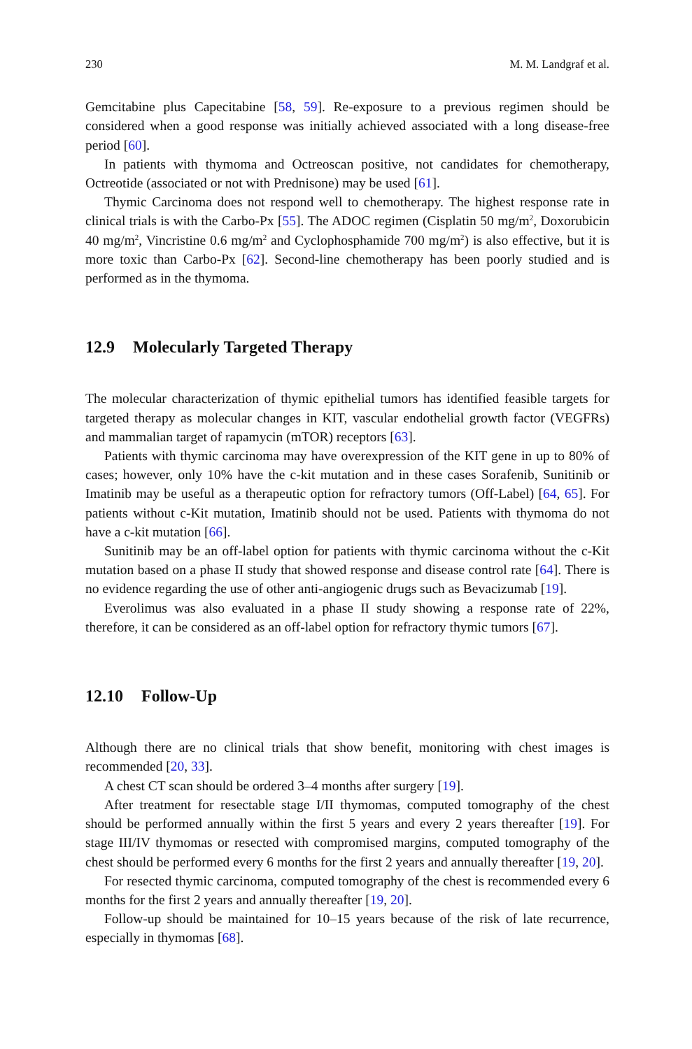230 M. M. Landgraf et al.
Gemcitabine plus Capecitabine [58, 59]. Re-exposure to a previous regimen should be considered when a good response was initially achieved associated with a long disease-free period [60].
In patients with thymoma and Octreoscan positive, not candidates for chemotherapy, Octreotide (associated or not with Prednisone) may be used [61].
Thymic Carcinoma does not respond well to chemotherapy. The highest response rate in clinical trials is with the Carbo-Px [55]. The ADOC regimen (Cisplatin 50 mg/m<sup>2</sup>, Doxorubicin 40 mg/m<sup>2</sup>, Vincristine 0.6 mg/m<sup>2</sup> and Cyclophosphamide 700 mg/m<sup>2</sup>) is also effective, but it is more toxic than Carbo-Px [62]. Second-line chemotherapy has been poorly studied and is performed as in the thymoma.
12.9 Molecularly Targeted Therapy
The molecular characterization of thymic epithelial tumors has identified feasible targets for targeted therapy as molecular changes in KIT, vascular endothelial growth factor (VEGFRs) and mammalian target of rapamycin (mTOR) receptors [63].
Patients with thymic carcinoma may have overexpression of the KIT gene in up to 80% of cases; however, only 10% have the c-kit mutation and in these cases Sorafenib, Sunitinib or Imatinib may be useful as a therapeutic option for refractory tumors (Off-Label) [64, 65]. For patients without c-Kit mutation, Imatinib should not be used. Patients with thymoma do not have a c-kit mutation [66].
Sunitinib may be an off-label option for patients with thymic carcinoma without the c-Kit mutation based on a phase II study that showed response and disease control rate [64]. There is no evidence regarding the use of other anti-angiogenic drugs such as Bevacizumab [19].
Everolimus was also evaluated in a phase II study showing a response rate of 22%, therefore, it can be considered as an off-label option for refractory thymic tumors [67].
12.10 Follow-Up
Although there are no clinical trials that show benefit, monitoring with chest images is recommended [20, 33].
A chest CT scan should be ordered 3–4 months after surgery [19].
After treatment for resectable stage I/II thymomas, computed tomography of the chest should be performed annually within the first 5 years and every 2 years thereafter [19]. For stage III/IV thymomas or resected with compromised margins, computed tomography of the chest should be performed every 6 months for the first 2 years and annually thereafter [19, 20].
For resected thymic carcinoma, computed tomography of the chest is recommended every 6 months for the first 2 years and annually thereafter [19, 20].
Follow-up should be maintained for 10–15 years because of the risk of late recurrence, especially in thymomas [68].